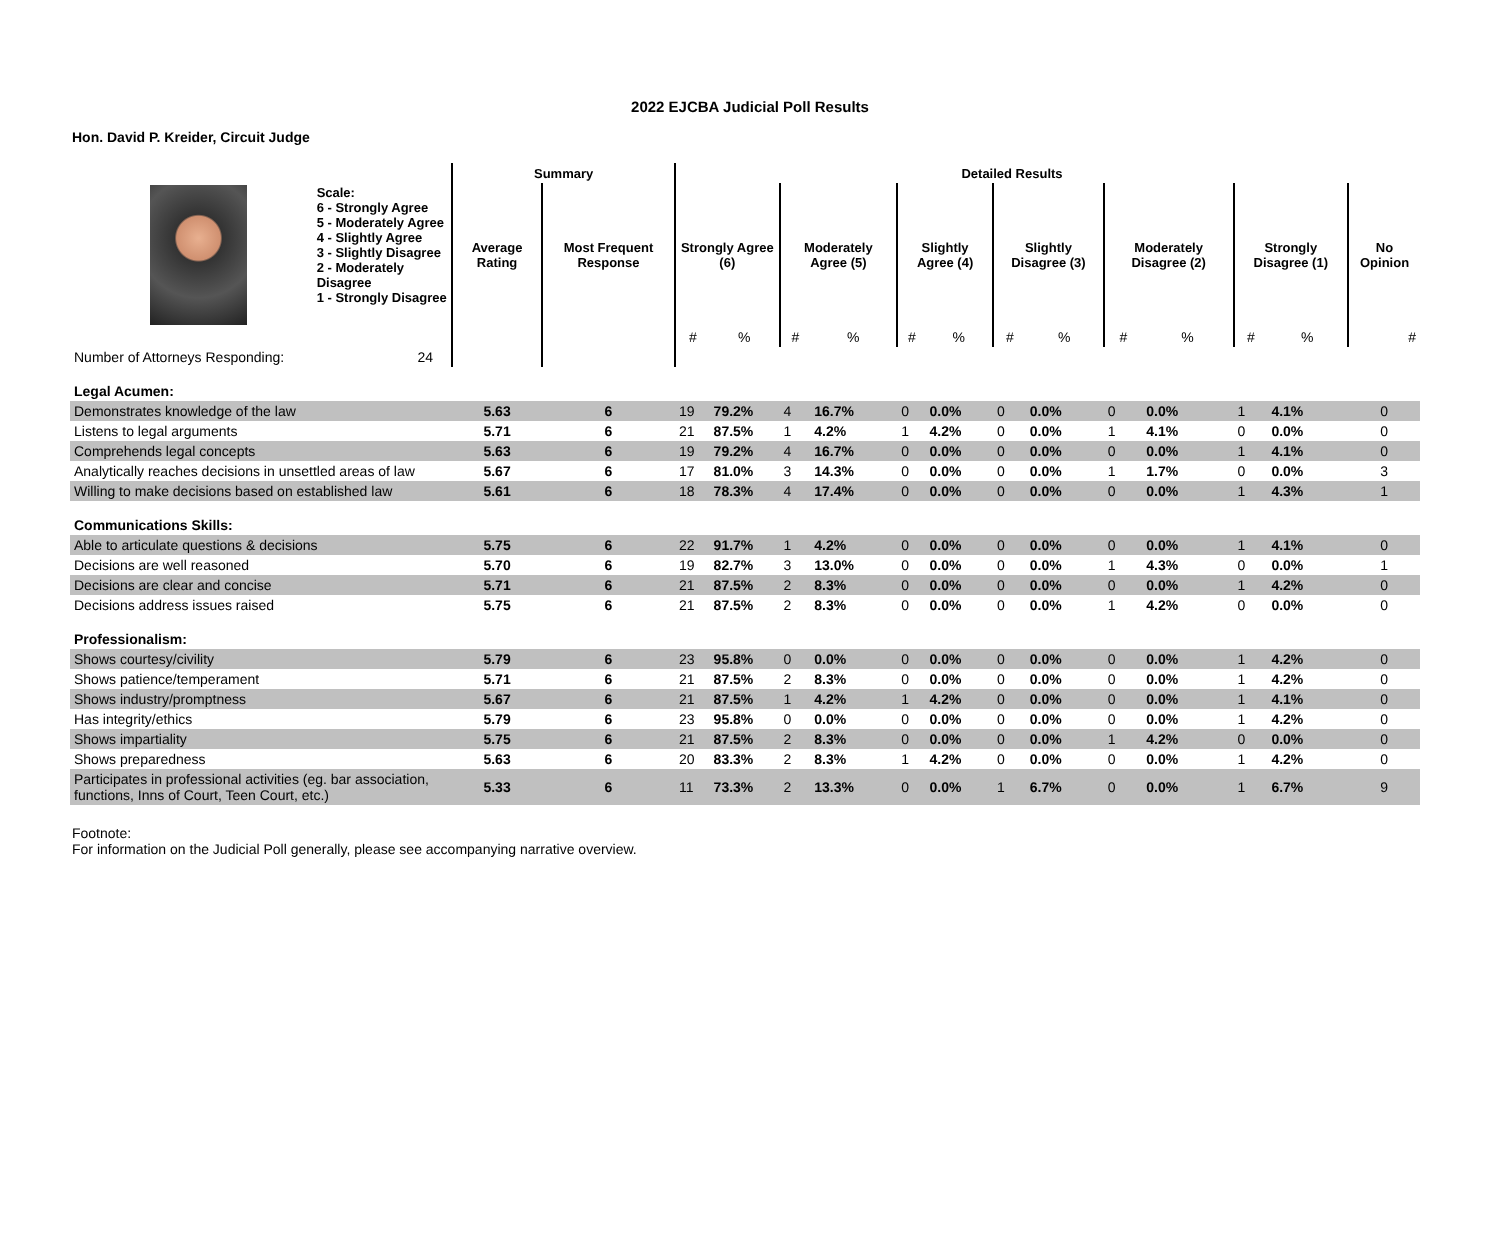2022 EJCBA Judicial Poll Results
Hon. David P. Kreider, Circuit Judge
| | | Summary | | Detailed Results | | | | | | | | | | | | |
| Scale: 6 - Strongly Agree 5 - Moderately Agree 4 - Slightly Agree 3 - Slightly Disagree 2 - Moderately Disagree 1 - Strongly Disagree | | Average Rating | Most Frequent Response | Strongly Agree (6) | | Moderately Agree (5) | | Slightly Agree (4) | | Slightly Disagree (3) | | Moderately Disagree (2) | | Strongly Disagree (1) | | No Opinion |
| | | | | # | % | # | % | # | % | # | % | # | % | # | % | # |
| Number of Attorneys Responding: | 24 | | | | | | | | | | | | | | | |
| Legal Acumen: | | | | | | | | | | | | | | | | |
| Demonstrates knowledge of the law | | 5.63 | 6 | 19 | 79.2% | 4 | 16.7% | 0 | 0.0% | 0 | 0.0% | 0 | 0.0% | 1 | 4.1% | 0 |
| Listens to legal arguments | | 5.71 | 6 | 21 | 87.5% | 1 | 4.2% | 1 | 4.2% | 0 | 0.0% | 1 | 4.1% | 0 | 0.0% | 0 |
| Comprehends legal concepts | | 5.63 | 6 | 19 | 79.2% | 4 | 16.7% | 0 | 0.0% | 0 | 0.0% | 0 | 0.0% | 1 | 4.1% | 0 |
| Analytically reaches decisions in unsettled areas of law | | 5.67 | 6 | 17 | 81.0% | 3 | 14.3% | 0 | 0.0% | 0 | 0.0% | 1 | 1.7% | 0 | 0.0% | 3 |
| Willing to make decisions based on established law | | 5.61 | 6 | 18 | 78.3% | 4 | 17.4% | 0 | 0.0% | 0 | 0.0% | 0 | 0.0% | 1 | 4.3% | 1 |
| Communications Skills: | | | | | | | | | | | | | | | | |
| Able to articulate questions & decisions | | 5.75 | 6 | 22 | 91.7% | 1 | 4.2% | 0 | 0.0% | 0 | 0.0% | 0 | 0.0% | 1 | 4.1% | 0 |
| Decisions are well reasoned | | 5.70 | 6 | 19 | 82.7% | 3 | 13.0% | 0 | 0.0% | 0 | 0.0% | 1 | 4.3% | 0 | 0.0% | 1 |
| Decisions are clear and concise | | 5.71 | 6 | 21 | 87.5% | 2 | 8.3% | 0 | 0.0% | 0 | 0.0% | 0 | 0.0% | 1 | 4.2% | 0 |
| Decisions address issues raised | | 5.75 | 6 | 21 | 87.5% | 2 | 8.3% | 0 | 0.0% | 0 | 0.0% | 1 | 4.2% | 0 | 0.0% | 0 |
| Professionalism: | | | | | | | | | | | | | | | | |
| Shows courtesy/civility | | 5.79 | 6 | 23 | 95.8% | 0 | 0.0% | 0 | 0.0% | 0 | 0.0% | 0 | 0.0% | 1 | 4.2% | 0 |
| Shows patience/temperament | | 5.71 | 6 | 21 | 87.5% | 2 | 8.3% | 0 | 0.0% | 0 | 0.0% | 0 | 0.0% | 1 | 4.2% | 0 |
| Shows industry/promptness | | 5.67 | 6 | 21 | 87.5% | 1 | 4.2% | 1 | 4.2% | 0 | 0.0% | 0 | 0.0% | 1 | 4.1% | 0 |
| Has integrity/ethics | | 5.79 | 6 | 23 | 95.8% | 0 | 0.0% | 0 | 0.0% | 0 | 0.0% | 0 | 0.0% | 1 | 4.2% | 0 |
| Shows impartiality | | 5.75 | 6 | 21 | 87.5% | 2 | 8.3% | 0 | 0.0% | 0 | 0.0% | 1 | 4.2% | 0 | 0.0% | 0 |
| Shows preparedness | | 5.63 | 6 | 20 | 83.3% | 2 | 8.3% | 1 | 4.2% | 0 | 0.0% | 0 | 0.0% | 1 | 4.2% | 0 |
| Participates in professional activities (eg. bar association, functions, Inns of Court, Teen Court, etc.) | | 5.33 | 6 | 11 | 73.3% | 2 | 13.3% | 0 | 0.0% | 1 | 6.7% | 0 | 0.0% | 1 | 6.7% | 9 |
Footnote:
For information on the Judicial Poll generally, please see accompanying narrative overview.